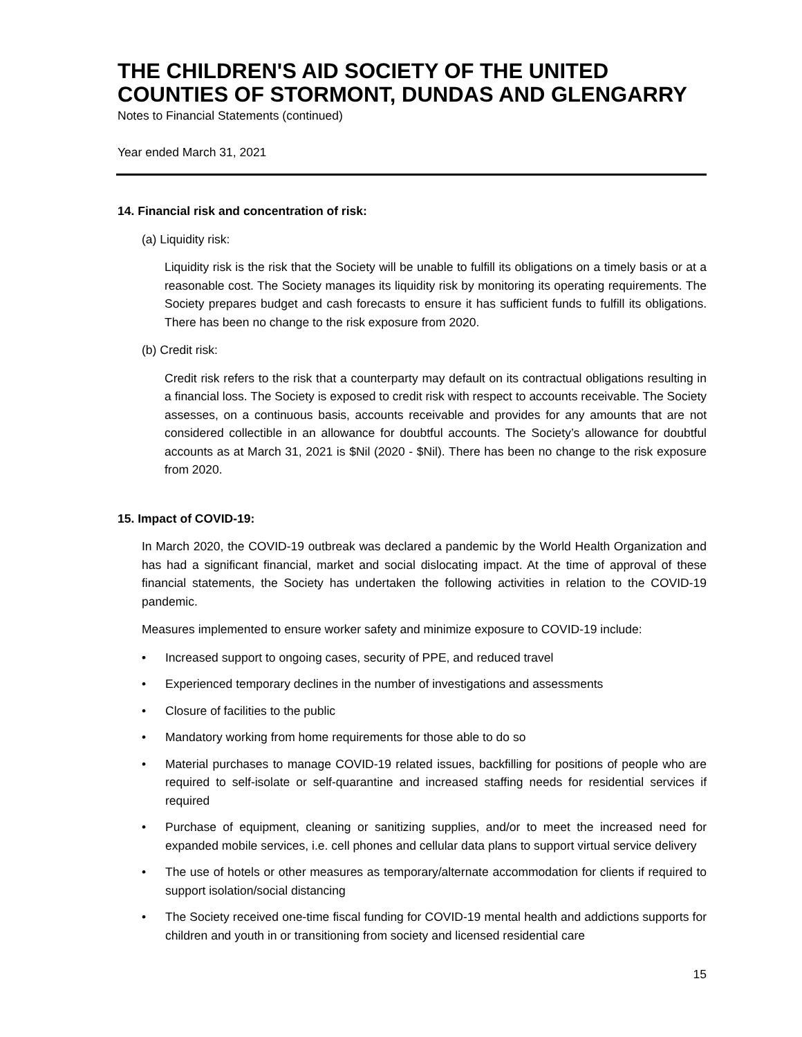THE CHILDREN'S AID SOCIETY OF THE UNITED COUNTIES OF STORMONT, DUNDAS AND GLENGARRY
Notes to Financial Statements (continued)
Year ended March 31, 2021
14. Financial risk and concentration of risk:
(a) Liquidity risk:
Liquidity risk is the risk that the Society will be unable to fulfill its obligations on a timely basis or at a reasonable cost. The Society manages its liquidity risk by monitoring its operating requirements. The Society prepares budget and cash forecasts to ensure it has sufficient funds to fulfill its obligations. There has been no change to the risk exposure from 2020.
(b) Credit risk:
Credit risk refers to the risk that a counterparty may default on its contractual obligations resulting in a financial loss. The Society is exposed to credit risk with respect to accounts receivable. The Society assesses, on a continuous basis, accounts receivable and provides for any amounts that are not considered collectible in an allowance for doubtful accounts. The Society’s allowance for doubtful accounts as at March 31, 2021 is $Nil (2020 - $Nil). There has been no change to the risk exposure from 2020.
15. Impact of COVID-19:
In March 2020, the COVID-19 outbreak was declared a pandemic by the World Health Organization and has had a significant financial, market and social dislocating impact. At the time of approval of these financial statements, the Society has undertaken the following activities in relation to the COVID-19 pandemic.
Measures implemented to ensure worker safety and minimize exposure to COVID-19 include:
• Increased support to ongoing cases, security of PPE, and reduced travel
• Experienced temporary declines in the number of investigations and assessments
• Closure of facilities to the public
• Mandatory working from home requirements for those able to do so
• Material purchases to manage COVID-19 related issues, backfilling for positions of people who are required to self-isolate or self-quarantine and increased staffing needs for residential services if required
• Purchase of equipment, cleaning or sanitizing supplies, and/or to meet the increased need for expanded mobile services, i.e. cell phones and cellular data plans to support virtual service delivery
• The use of hotels or other measures as temporary/alternate accommodation for clients if required to support isolation/social distancing
• The Society received one-time fiscal funding for COVID-19 mental health and addictions supports for children and youth in or transitioning from society and licensed residential care
15